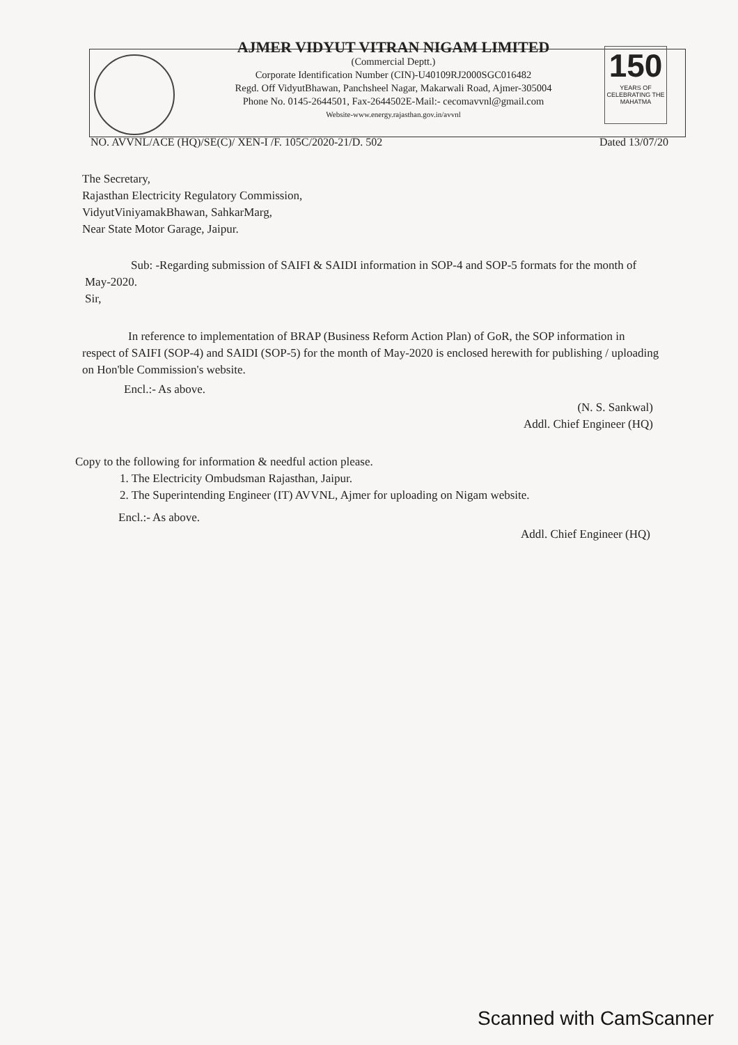150
YEARS OF CELEBRATING THE MAHATMA
AJMER VIDYUT VITRAN NIGAM LIMITED
(Commercial Deptt.)
Corporate Identification Number (CIN)-U40109RJ2000SGC016482
Regd. Off VidyutBhawan, Panchsheel Nagar, Makarwali Road, Ajmer-305004
Phone No. 0145-2644501, Fax-2644502E-Mail:- cecomavvnl@gmail.com
Website-www.energy.rajasthan.gov.in/avvnl
NO. AVVNL/ACE (HQ)/SE(C)/ XEN-I /F. 105C/2020-21/D. 502 Dated 13/07/20
The Secretary,
Rajasthan Electricity Regulatory Commission,
VidyutViniyamakBhawan, SahkarMarg,
Near State Motor Garage, Jaipur.
Sub: -Regarding submission of SAIFI & SAIDI information in SOP-4 and SOP-5 formats for the month of May-2020.
Sir,
In reference to implementation of BRAP (Business Reform Action Plan) of GoR, the SOP information in respect of SAIFI (SOP-4) and SAIDI (SOP-5) for the month of May-2020 is enclosed herewith for publishing / uploading on Hon'ble Commission's website.
Encl.:- As above.
(N. S. Sankwal)
Addl. Chief Engineer (HQ)
Copy to the following for information & needful action please.
1. The Electricity Ombudsman Rajasthan, Jaipur.
2. The Superintending Engineer (IT) AVVNL, Ajmer for uploading on Nigam website.
Encl.:- As above.
Addl. Chief Engineer (HQ)
Scanned with CamScanner